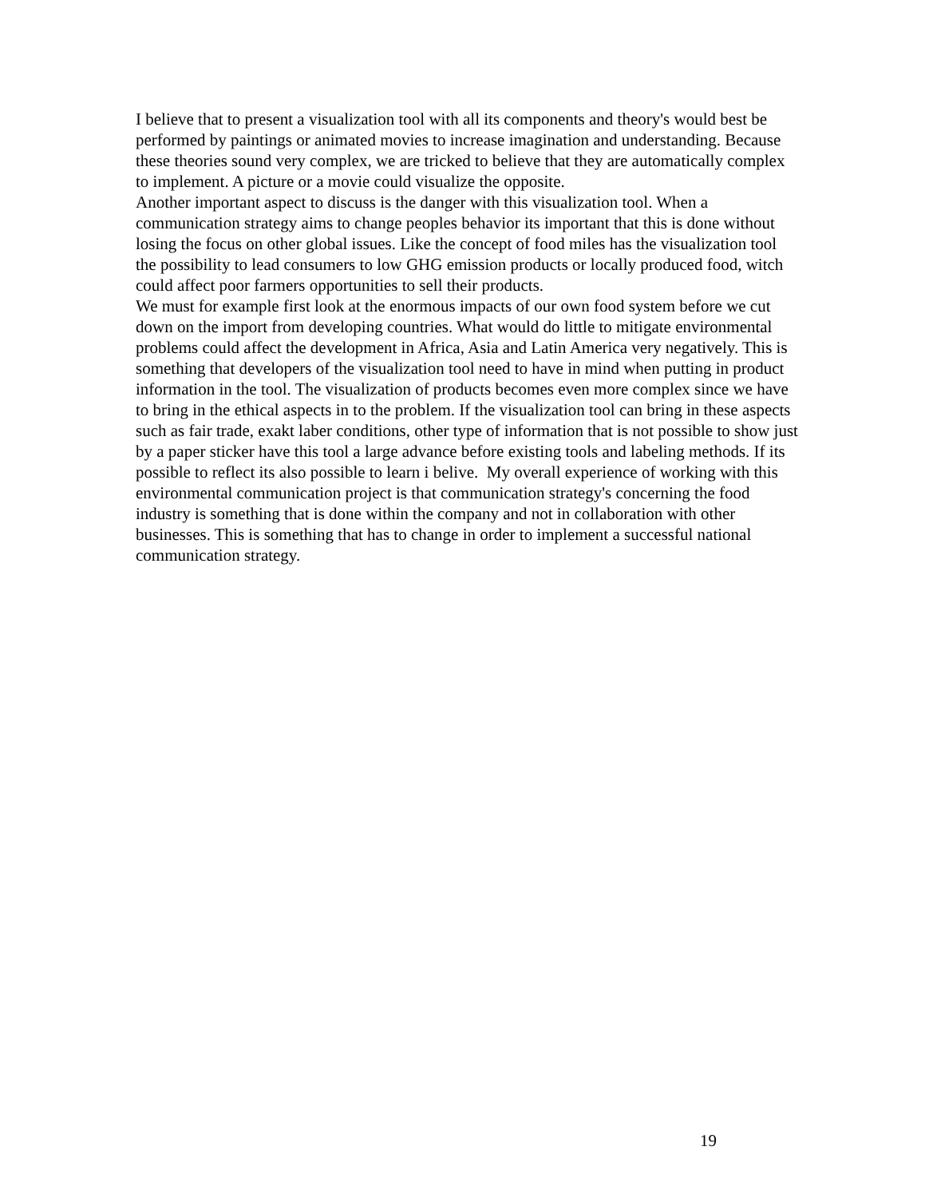I believe that to present a visualization tool with all its components and theory's would best be performed by paintings or animated movies to increase imagination and understanding. Because these theories sound very complex, we are tricked to believe that they are automatically complex to implement. A picture or a movie could visualize the opposite.
Another important aspect to discuss is the danger with this visualization tool. When a communication strategy aims to change peoples behavior its important that this is done without losing the focus on other global issues. Like the concept of food miles has the visualization tool the possibility to lead consumers to low GHG emission products or locally produced food, witch could affect poor farmers opportunities to sell their products.
We must for example first look at the enormous impacts of our own food system before we cut down on the import from developing countries. What would do little to mitigate environmental problems could affect the development in Africa, Asia and Latin America very negatively. This is something that developers of the visualization tool need to have in mind when putting in product information in the tool. The visualization of products becomes even more complex since we have to bring in the ethical aspects in to the problem. If the visualization tool can bring in these aspects such as fair trade, exakt laber conditions, other type of information that is not possible to show just by a paper sticker have this tool a large advance before existing tools and labeling methods. If its possible to reflect its also possible to learn i belive. My overall experience of working with this environmental communication project is that communication strategy's concerning the food industry is something that is done within the company and not in collaboration with other businesses. This is something that has to change in order to implement a successful national communication strategy.
19